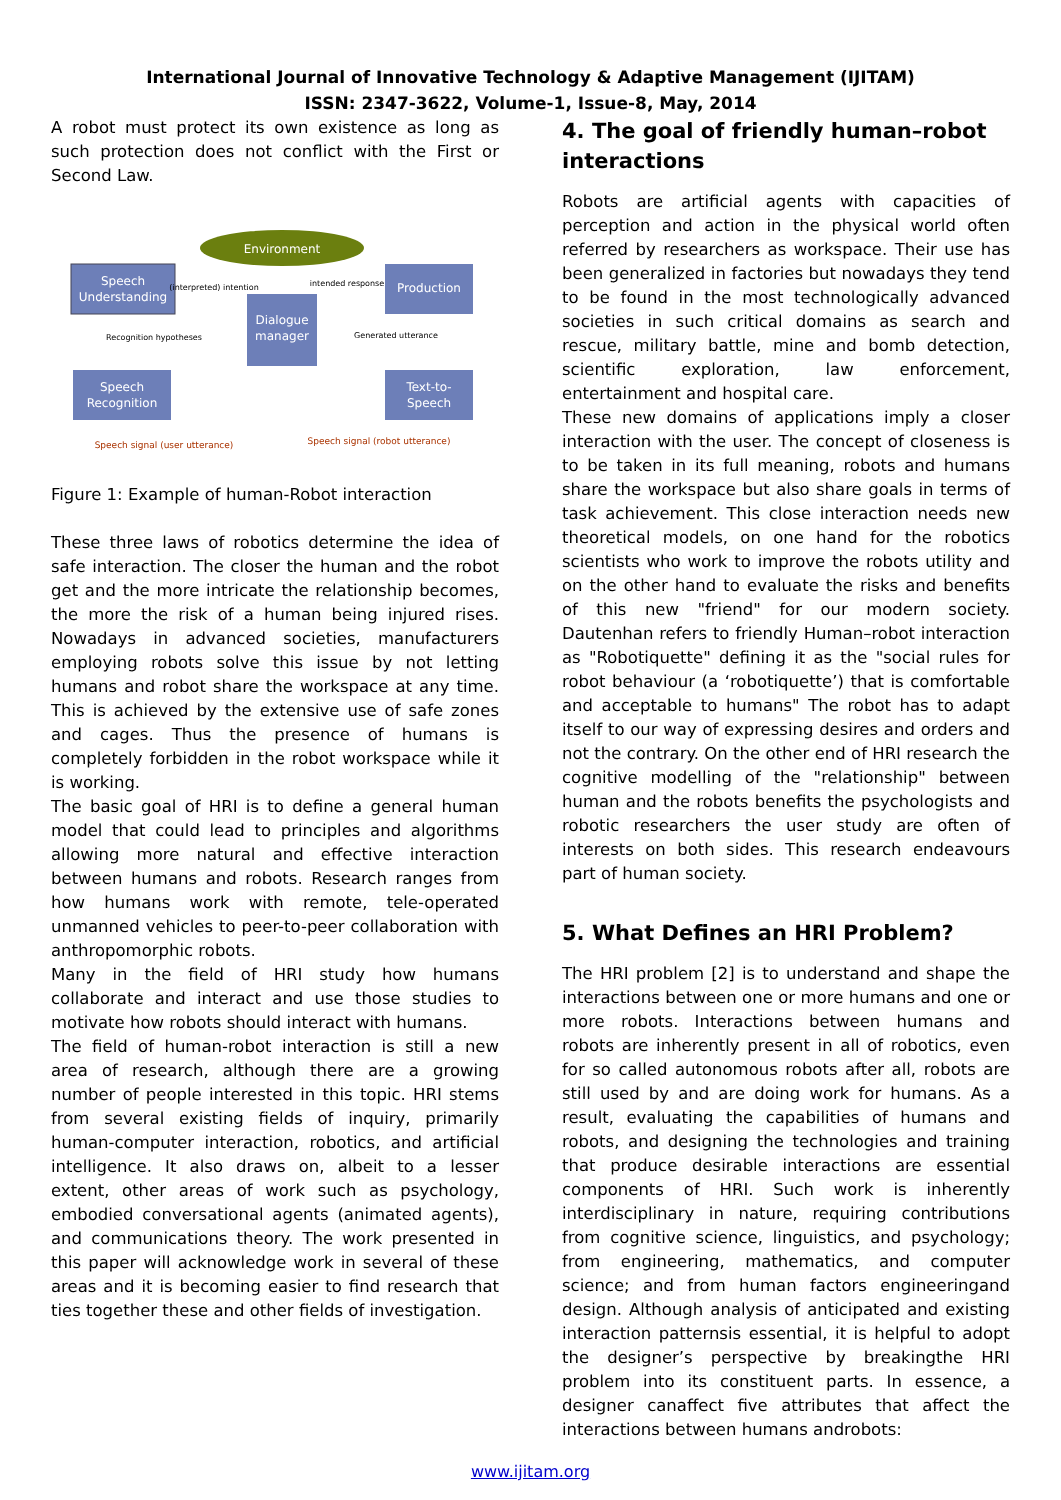International Journal of Innovative Technology & Adaptive Management (IJITAM)
ISSN: 2347-3622, Volume-1, Issue-8, May, 2014
A robot must protect its own existence as long as such protection does not conflict with the First or Second Law.
Environment
Speech
Understanding
Dialogue
manager
Production
Speech
Recognition
Text-to-
Speech
(interpreted) intention
intended response
Recognition hypotheses
Generated utterance
Speech signal (user utterance)
Speech signal (robot utterance)
Figure 1: Example of human-Robot interaction
These three laws of robotics determine the idea of safe interaction. The closer the human and the robot get and the more intricate the relationship becomes, the more the risk of a human being injured rises. Nowadays in advanced societies, manufacturers employing robots solve this issue by not letting humans and robot share the workspace at any time. This is achieved by the extensive use of safe zones and cages. Thus the presence of humans is completely forbidden in the robot workspace while it is working.
The basic goal of HRI is to define a general human model that could lead to principles and algorithms allowing more natural and effective interaction between humans and robots. Research ranges from how humans work with remote, tele-operated unmanned vehicles to peer-to-peer collaboration with anthropomorphic robots.
Many in the field of HRI study how humans collaborate and interact and use those studies to motivate how robots should interact with humans.
The field of human-robot interaction is still a new area of research, although there are a growing number of people interested in this topic. HRI stems from several existing fields of inquiry, primarily human-computer interaction, robotics, and artificial intelligence. It also draws on, albeit to a lesser extent, other areas of work such as psychology, embodied conversational agents (animated agents), and communications theory. The work presented in this paper will acknowledge work in several of these areas and it is becoming easier to find research that ties together these and other fields of investigation.
4. The goal of friendly human–robot interactions
Robots are artificial agents with capacities of perception and action in the physical world often referred by researchers as workspace. Their use has been generalized in factories but nowadays they tend to be found in the most technologically advanced societies in such critical domains as search and rescue, military battle, mine and bomb detection, scientific exploration, law enforcement, entertainment and hospital care.
These new domains of applications imply a closer interaction with the user. The concept of closeness is to be taken in its full meaning, robots and humans share the workspace but also share goals in terms of task achievement. This close interaction needs new theoretical models, on one hand for the robotics scientists who work to improve the robots utility and on the other hand to evaluate the risks and benefits of this new "friend" for our modern society. Dautenhan refers to friendly Human–robot interaction as "Robotiquette" defining it as the "social rules for robot behaviour (a ‘robotiquette’) that is comfortable and acceptable to humans" The robot has to adapt itself to our way of expressing desires and orders and not the contrary. On the other end of HRI research the cognitive modelling of the "relationship" between human and the robots benefits the psychologists and robotic researchers the user study are often of interests on both sides. This research endeavours part of human society.
5. What Defines an HRI Problem?
The HRI problem [2] is to understand and shape the interactions between one or more humans and one or more robots. Interactions between humans and robots are inherently present in all of robotics, even for so called autonomous robots after all, robots are still used by and are doing work for humans. As a result, evaluating the capabilities of humans and robots, and designing the technologies and training that produce desirable interactions are essential components of HRI. Such work is inherently interdisciplinary in nature, requiring contributions from cognitive science, linguistics, and psychology; from engineering, mathematics, and computer science; and from human factors engineeringand design. Although analysis of anticipated and existing interaction patternsis essential, it is helpful to adopt the designer’s perspective by breakingthe HRI problem into its constituent parts. In essence, a designer canaffect five attributes that affect the interactions between humans androbots:
www.ijitam.org